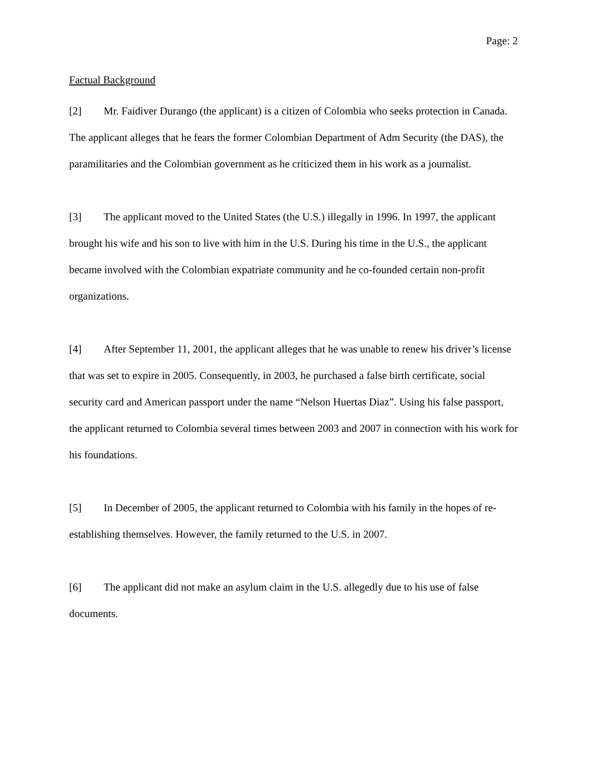Page: 2
Factual Background
[2] Mr. Faidiver Durango (the applicant) is a citizen of Colombia who seeks protection in Canada. The applicant alleges that he fears the former Colombian Department of Adm Security (the DAS), the paramilitaries and the Colombian government as he criticized them in his work as a journalist.
[3] The applicant moved to the United States (the U.S.) illegally in 1996. In 1997, the applicant brought his wife and his son to live with him in the U.S. During his time in the U.S., the applicant became involved with the Colombian expatriate community and he co-founded certain non-profit organizations.
[4] After September 11, 2001, the applicant alleges that he was unable to renew his driver’s license that was set to expire in 2005. Consequently, in 2003, he purchased a false birth certificate, social security card and American passport under the name “Nelson Huertas Diaz”. Using his false passport, the applicant returned to Colombia several times between 2003 and 2007 in connection with his work for his foundations.
[5] In December of 2005, the applicant returned to Colombia with his family in the hopes of re-establishing themselves. However, the family returned to the U.S. in 2007.
[6] The applicant did not make an asylum claim in the U.S. allegedly due to his use of false documents.